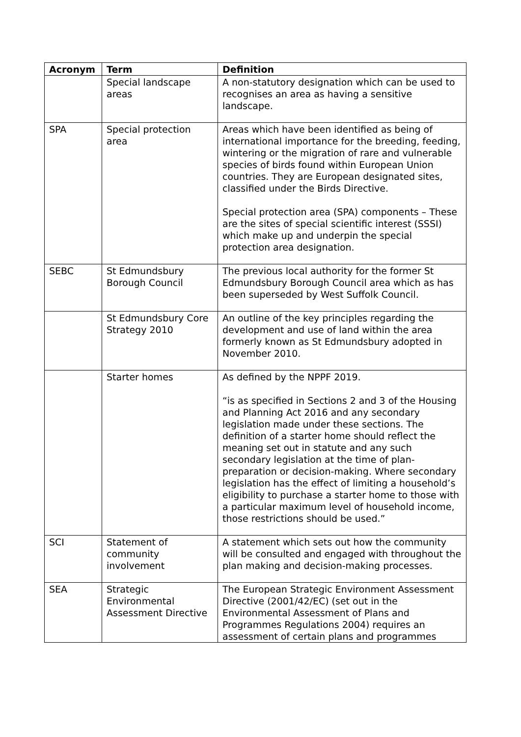| Acronym | Term | Definition |
| --- | --- | --- |
| | Special landscape areas | A non-statutory designation which can be used to recognises an area as having a sensitive landscape. |
| SPA | Special protection area | Areas which have been identified as being of international importance for the breeding, feeding, wintering or the migration of rare and vulnerable species of birds found within European Union countries. They are European designated sites, classified under the Birds Directive. Special protection area (SPA) components – These are the sites of special scientific interest (SSSI) which make up and underpin the special protection area designation. |
| SEBC | St Edmundsbury Borough Council | The previous local authority for the former St Edmundsbury Borough Council area which as has been superseded by West Suffolk Council. |
| | St Edmundsbury Core Strategy 2010 | An outline of the key principles regarding the development and use of land within the area formerly known as St Edmundsbury adopted in November 2010. |
| | Starter homes | As defined by the NPPF 2019. “is as specified in Sections 2 and 3 of the Housing and Planning Act 2016 and any secondary legislation made under these sections. The definition of a starter home should reflect the meaning set out in statute and any such secondary legislation at the time of plan-preparation or decision-making. Where secondary legislation has the effect of limiting a household’s eligibility to purchase a starter home to those with a particular maximum level of household income, those restrictions should be used.” |
| SCI | Statement of community involvement | A statement which sets out how the community will be consulted and engaged with throughout the plan making and decision-making processes. |
| SEA | Strategic Environmental Assessment Directive | The European Strategic Environment Assessment Directive (2001/42/EC) (set out in the Environmental Assessment of Plans and Programmes Regulations 2004) requires an assessment of certain plans and programmes |